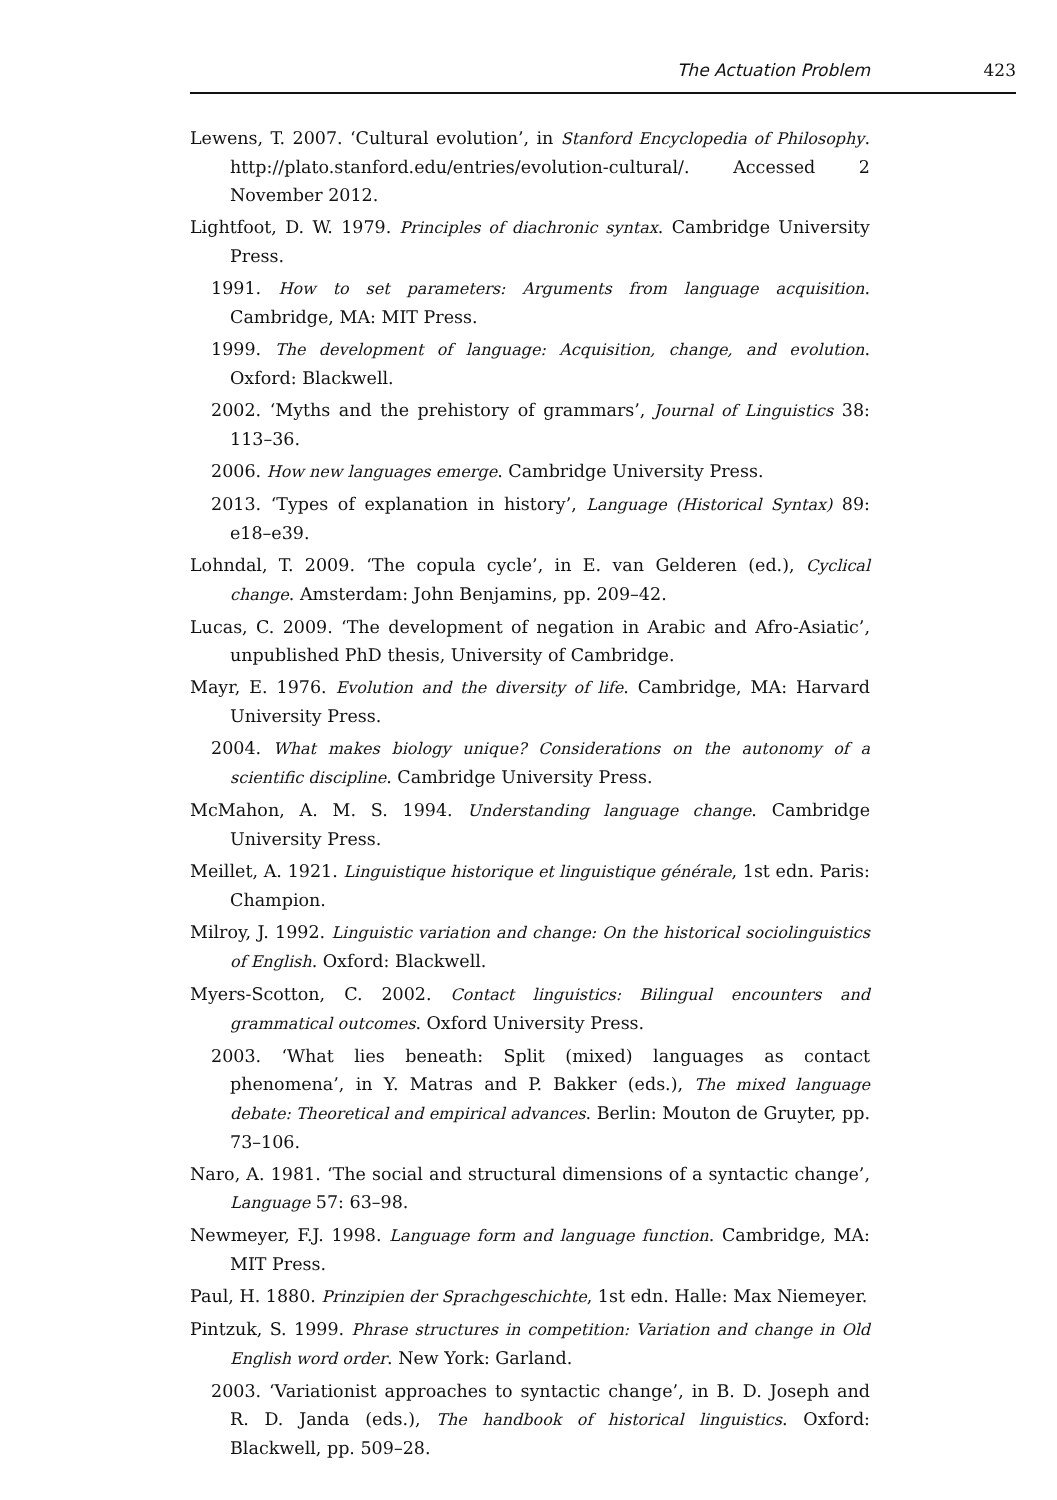The Actuation Problem 423
Lewens, T. 2007. ‘Cultural evolution’, in Stanford Encyclopedia of Philosophy. http://plato.stanford.edu/entries/evolution-cultural/. Accessed 2 November 2012.
Lightfoot, D. W. 1979. Principles of diachronic syntax. Cambridge University Press.
1991. How to set parameters: Arguments from language acquisition. Cambridge, MA: MIT Press.
1999. The development of language: Acquisition, change, and evolution. Oxford: Blackwell.
2002. ‘Myths and the prehistory of grammars’, Journal of Linguistics 38: 113–36.
2006. How new languages emerge. Cambridge University Press.
2013. ‘Types of explanation in history’, Language (Historical Syntax) 89: e18–e39.
Lohndal, T. 2009. ‘The copula cycle’, in E. van Gelderen (ed.), Cyclical change. Amsterdam: John Benjamins, pp. 209–42.
Lucas, C. 2009. ‘The development of negation in Arabic and Afro-Asiatic’, unpublished PhD thesis, University of Cambridge.
Mayr, E. 1976. Evolution and the diversity of life. Cambridge, MA: Harvard University Press.
2004. What makes biology unique? Considerations on the autonomy of a scientific discipline. Cambridge University Press.
McMahon, A. M. S. 1994. Understanding language change. Cambridge University Press.
Meillet, A. 1921. Linguistique historique et linguistique générale, 1st edn. Paris: Champion.
Milroy, J. 1992. Linguistic variation and change: On the historical sociolinguistics of English. Oxford: Blackwell.
Myers-Scotton, C. 2002. Contact linguistics: Bilingual encounters and grammatical outcomes. Oxford University Press.
2003. ‘What lies beneath: Split (mixed) languages as contact phenomena’, in Y. Matras and P. Bakker (eds.), The mixed language debate: Theoretical and empirical advances. Berlin: Mouton de Gruyter, pp. 73–106.
Naro, A. 1981. ‘The social and structural dimensions of a syntactic change’, Language 57: 63–98.
Newmeyer, F.J. 1998. Language form and language function. Cambridge, MA: MIT Press.
Paul, H. 1880. Prinzipien der Sprachgeschichte, 1st edn. Halle: Max Niemeyer.
Pintzuk, S. 1999. Phrase structures in competition: Variation and change in Old English word order. New York: Garland.
2003. ‘Variationist approaches to syntactic change’, in B. D. Joseph and R. D. Janda (eds.), The handbook of historical linguistics. Oxford: Blackwell, pp. 509–28.